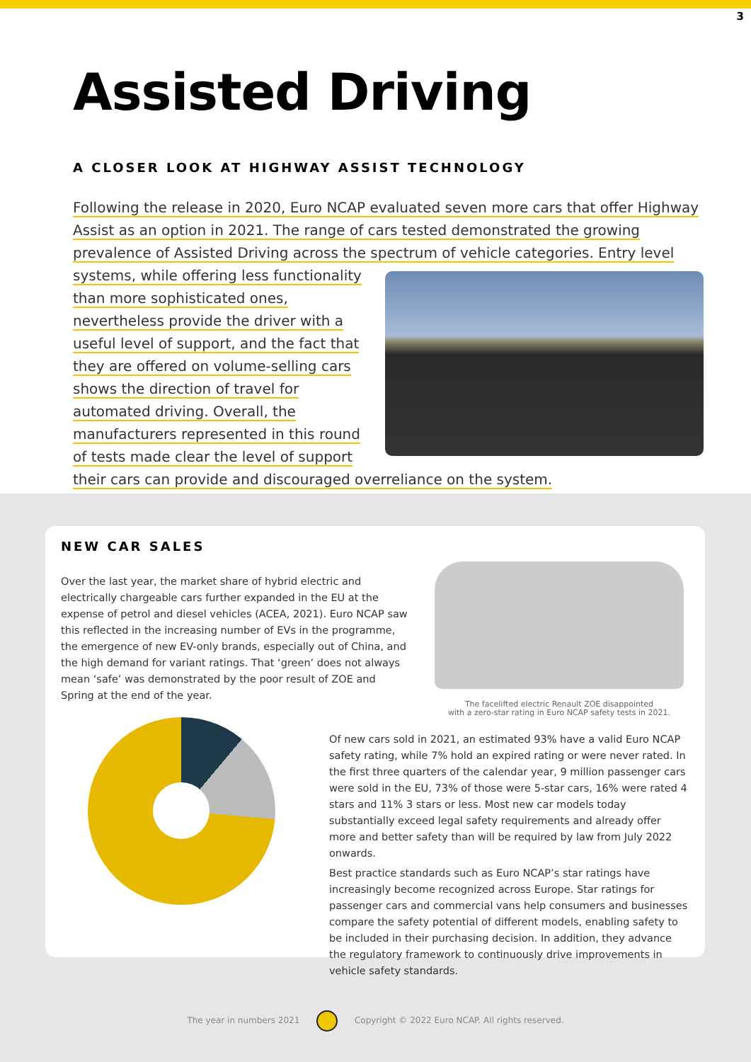3
Assisted Driving
A CLOSER LOOK AT HIGHWAY ASSIST TECHNOLOGY
Following the release in 2020, Euro NCAP evaluated seven more cars that offer Highway Assist as an option in 2021. The range of cars tested demonstrated the growing prevalence of Assisted Driving across the spectrum of vehicle categories. Entry level systems, while offering
less functionality than more sophisticated ones, nevertheless provide the driver with a useful level of support, and the fact that they are offered on volume-selling cars shows the direction of travel for automated driving. Overall, the manufacturers represented in this round of tests made clear the level of support their cars can provide and discouraged overreliance on the system.
NEW CAR SALES
Over the last year, the market share of hybrid electric and electrically chargeable cars further expanded in the EU at the expense of petrol and diesel vehicles (ACEA, 2021). Euro NCAP saw this reflected in the increasing number of EVs in the programme, the emergence of new EV-only brands, especially out of China, and the high demand for variant ratings. That ‘green’ does not always mean ‘safe’ was demonstrated by the poor result of ZOE and Spring at the end of the year.
The facelifted electric Renault ZOE disappointed
with a zero-star rating in Euro NCAP safety tests in 2021.
Of new cars sold in 2021, an estimated 93% have a valid Euro NCAP safety rating, while 7% hold an expired rating or were never rated. In the first three quarters of the calendar year, 9 million passenger cars were sold in the EU, 73% of those were 5-star cars, 16% were rated 4 stars and 11% 3 stars or less. Most new car models today substantially exceed legal safety requirements and already offer more and better safety than will be required by law from July 2022 onwards.
Best practice standards such as Euro NCAP’s star ratings have increasingly become recognized across Europe. Star ratings for passenger cars and commercial vans help consumers and businesses compare the safety potential of different models, enabling safety to be included in their purchasing decision. In addition, they advance the regulatory framework to continuously drive improvements in vehicle safety standards.
The year in numbers 2021 Copyright © 2022 Euro NCAP. All rights reserved.